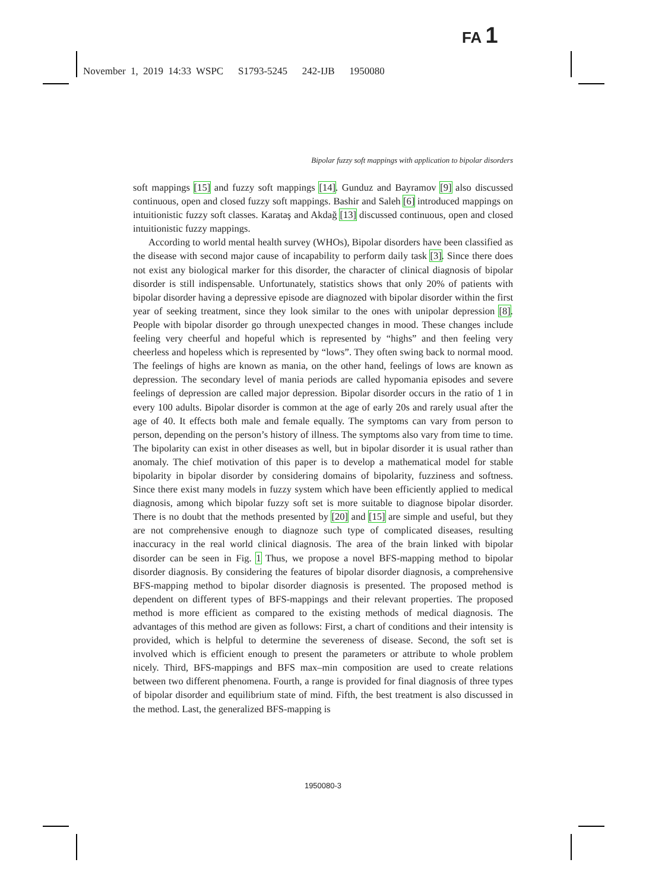FA 1
November 1, 2019 14:33 WSPC S1793-5245 242-IJB 1950080
Bipolar fuzzy soft mappings with application to bipolar disorders
soft mappings [15] and fuzzy soft mappings [14]. Gunduz and Bayramov [9] also discussed continuous, open and closed fuzzy soft mappings. Bashir and Saleh [6] introduced mappings on intuitionistic fuzzy soft classes. Karataş and Akdağ [13] discussed continuous, open and closed intuitionistic fuzzy mappings.
According to world mental health survey (WHOs), Bipolar disorders have been classified as the disease with second major cause of incapability to perform daily task [3]. Since there does not exist any biological marker for this disorder, the character of clinical diagnosis of bipolar disorder is still indispensable. Unfortunately, statistics shows that only 20% of patients with bipolar disorder having a depressive episode are diagnozed with bipolar disorder within the first year of seeking treatment, since they look similar to the ones with unipolar depression [8]. People with bipolar disorder go through unexpected changes in mood. These changes include feeling very cheerful and hopeful which is represented by “highs” and then feeling very cheerless and hopeless which is represented by “lows”. They often swing back to normal mood. The feelings of highs are known as mania, on the other hand, feelings of lows are known as depression. The secondary level of mania periods are called hypomania episodes and severe feelings of depression are called major depression. Bipolar disorder occurs in the ratio of 1 in every 100 adults. Bipolar disorder is common at the age of early 20s and rarely usual after the age of 40. It effects both male and female equally. The symptoms can vary from person to person, depending on the person’s history of illness. The symptoms also vary from time to time. The bipolarity can exist in other diseases as well, but in bipolar disorder it is usual rather than anomaly. The chief motivation of this paper is to develop a mathematical model for stable bipolarity in bipolar disorder by considering domains of bipolarity, fuzziness and softness. Since there exist many models in fuzzy system which have been efficiently applied to medical diagnosis, among which bipolar fuzzy soft set is more suitable to diagnose bipolar disorder. There is no doubt that the methods presented by [20] and [15] are simple and useful, but they are not comprehensive enough to diagnoze such type of complicated diseases, resulting inaccuracy in the real world clinical diagnosis. The area of the brain linked with bipolar disorder can be seen in Fig. 1 Thus, we propose a novel BFS-mapping method to bipolar disorder diagnosis. By considering the features of bipolar disorder diagnosis, a comprehensive BFS-mapping method to bipolar disorder diagnosis is presented. The proposed method is dependent on different types of BFS-mappings and their relevant properties. The proposed method is more efficient as compared to the existing methods of medical diagnosis. The advantages of this method are given as follows: First, a chart of conditions and their intensity is provided, which is helpful to determine the severeness of disease. Second, the soft set is involved which is efficient enough to present the parameters or attribute to whole problem nicely. Third, BFS-mappings and BFS max–min composition are used to create relations between two different phenomena. Fourth, a range is provided for final diagnosis of three types of bipolar disorder and equilibrium state of mind. Fifth, the best treatment is also discussed in the method. Last, the generalized BFS-mapping is
1950080-3